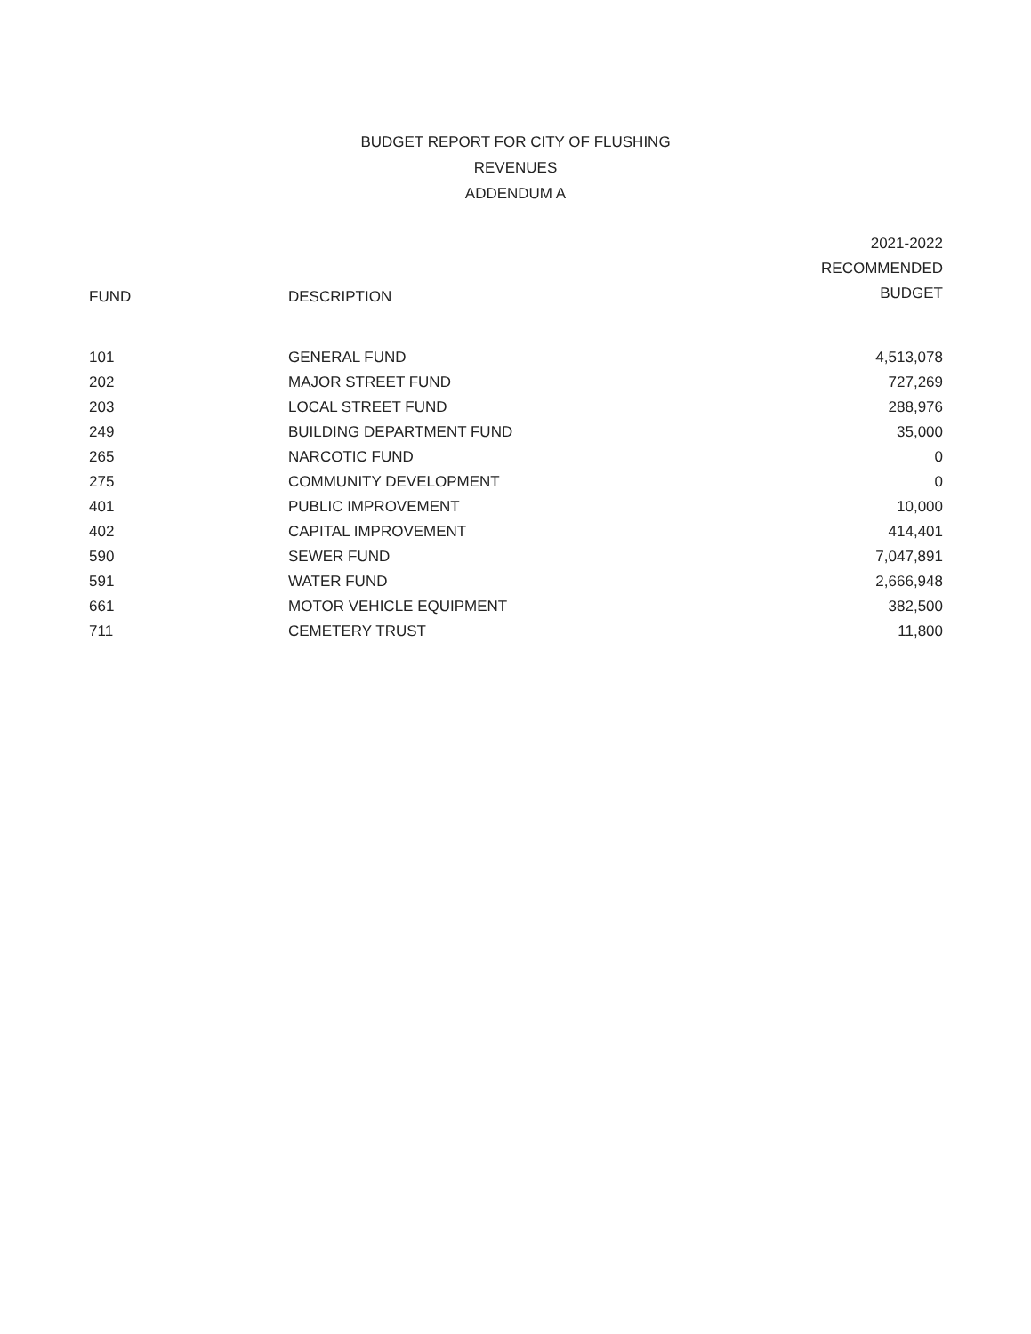BUDGET REPORT FOR CITY OF FLUSHING
REVENUES
ADDENDUM A
| FUND | DESCRIPTION | 2021-2022 RECOMMENDED BUDGET |
| --- | --- | --- |
| 101 | GENERAL FUND | 4,513,078 |
| 202 | MAJOR STREET FUND | 727,269 |
| 203 | LOCAL STREET FUND | 288,976 |
| 249 | BUILDING DEPARTMENT FUND | 35,000 |
| 265 | NARCOTIC FUND | 0 |
| 275 | COMMUNITY DEVELOPMENT | 0 |
| 401 | PUBLIC IMPROVEMENT | 10,000 |
| 402 | CAPITAL IMPROVEMENT | 414,401 |
| 590 | SEWER FUND | 7,047,891 |
| 591 | WATER FUND | 2,666,948 |
| 661 | MOTOR VEHICLE EQUIPMENT | 382,500 |
| 711 | CEMETERY TRUST | 11,800 |